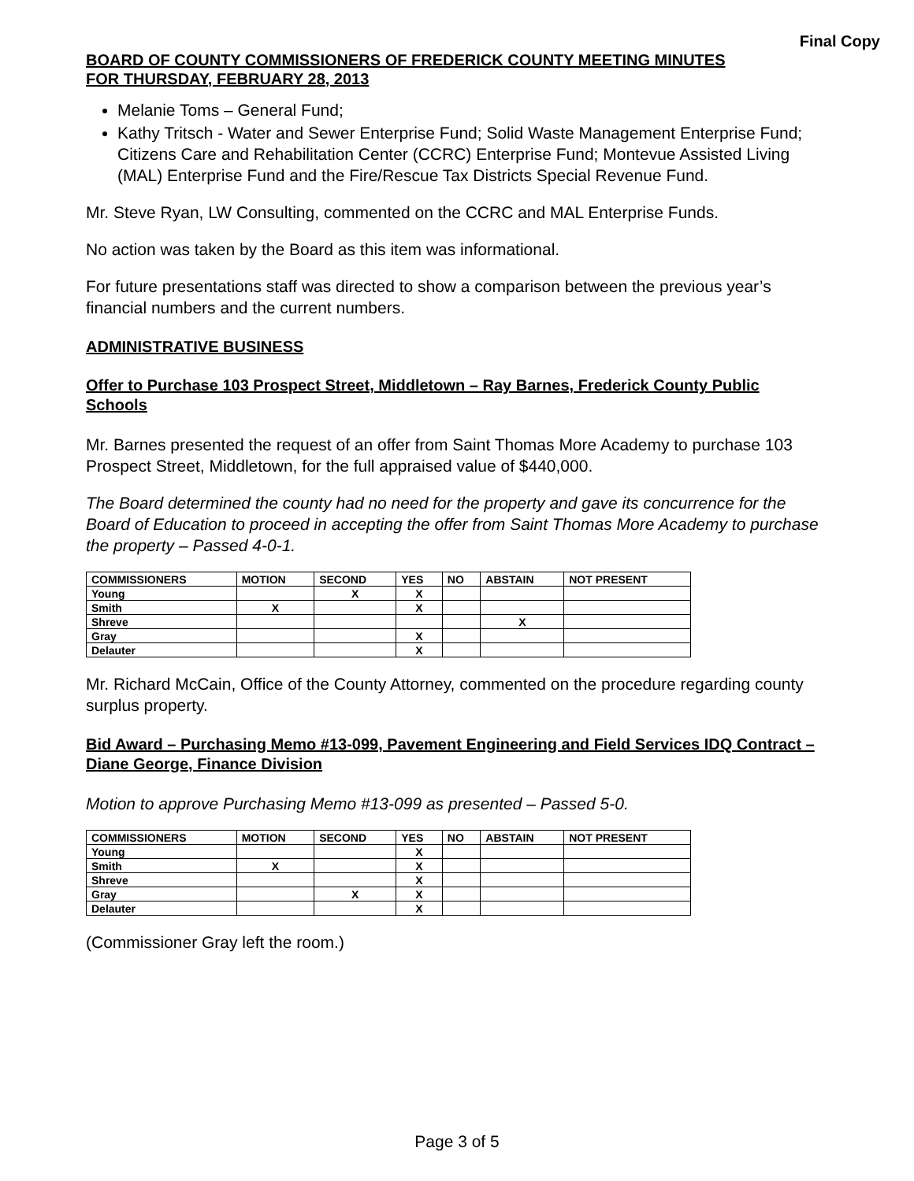Final Copy
BOARD OF COUNTY COMMISSIONERS OF FREDERICK COUNTY MEETING MINUTES
FOR THURSDAY, FEBRUARY 28, 2013
Melanie Toms – General Fund;
Kathy Tritsch - Water and Sewer Enterprise Fund; Solid Waste Management Enterprise Fund; Citizens Care and Rehabilitation Center (CCRC) Enterprise Fund; Montevue Assisted Living (MAL) Enterprise Fund and the Fire/Rescue Tax Districts Special Revenue Fund.
Mr. Steve Ryan, LW Consulting, commented on the CCRC and MAL Enterprise Funds.
No action was taken by the Board as this item was informational.
For future presentations staff was directed to show a comparison between the previous year’s financial numbers and the current numbers.
ADMINISTRATIVE BUSINESS
Offer to Purchase 103 Prospect Street, Middletown – Ray Barnes, Frederick County Public Schools
Mr. Barnes presented the request of an offer from Saint Thomas More Academy to purchase 103 Prospect Street, Middletown, for the full appraised value of $440,000.
The Board determined the county had no need for the property and gave its concurrence for the Board of Education to proceed in accepting the offer from Saint Thomas More Academy to purchase the property – Passed 4-0-1.
| COMMISSIONERS | MOTION | SECOND | YES | NO | ABSTAIN | NOT PRESENT |
| --- | --- | --- | --- | --- | --- | --- |
| Young | | X | X | | | |
| Smith | X | | X | | | |
| Shreve | | | | | X | |
| Gray | | | X | | | |
| Delauter | | | X | | | |
Mr. Richard McCain, Office of the County Attorney, commented on the procedure regarding county surplus property.
Bid Award – Purchasing Memo #13-099, Pavement Engineering and Field Services IDQ Contract – Diane George, Finance Division
Motion to approve Purchasing Memo #13-099 as presented – Passed 5-0.
| COMMISSIONERS | MOTION | SECOND | YES | NO | ABSTAIN | NOT PRESENT |
| --- | --- | --- | --- | --- | --- | --- |
| Young | | | X | | | |
| Smith | X | | X | | | |
| Shreve | | | X | | | |
| Gray | | X | X | | | |
| Delauter | | | X | | | |
(Commissioner Gray left the room.)
Page 3 of 5